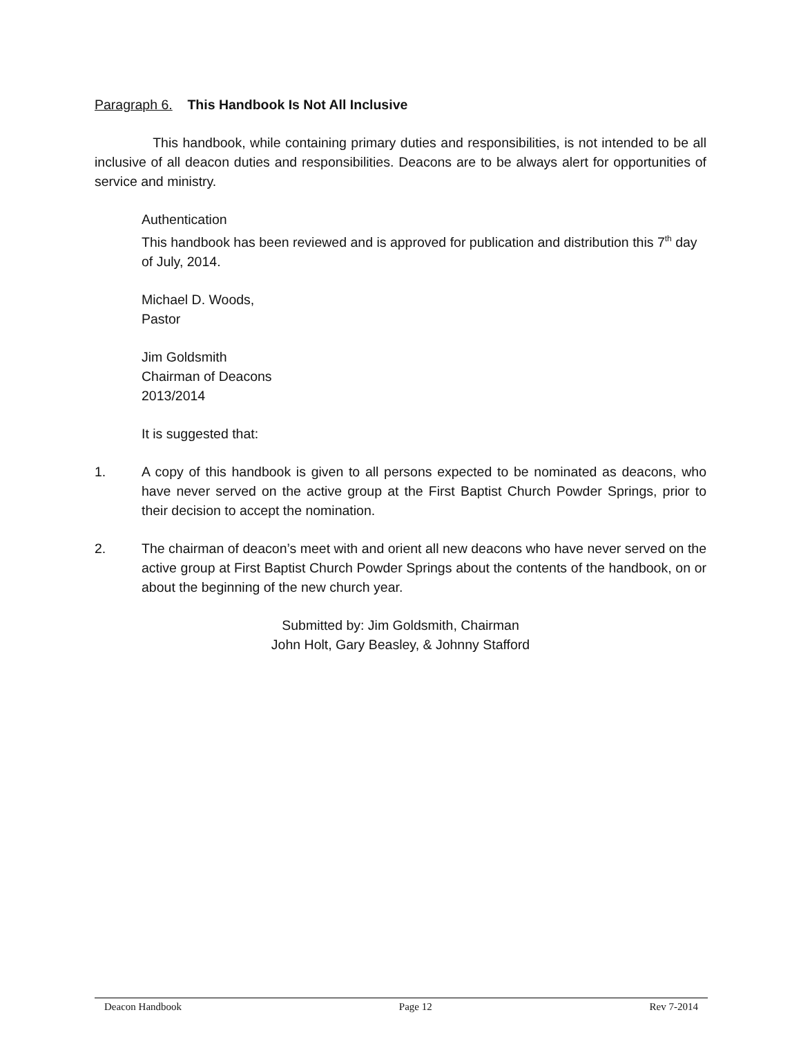Paragraph 6. This Handbook Is Not All Inclusive
This handbook, while containing primary duties and responsibilities, is not intended to be all inclusive of all deacon duties and responsibilities. Deacons are to be always alert for opportunities of service and ministry.
Authentication
This handbook has been reviewed and is approved for publication and distribution this 7<sup>th</sup> day of July, 2014.
Michael D. Woods,
Pastor
Jim Goldsmith
Chairman of Deacons
2013/2014
It is suggested that:
1. A copy of this handbook is given to all persons expected to be nominated as deacons, who have never served on the active group at the First Baptist Church Powder Springs, prior to their decision to accept the nomination.
2. The chairman of deacon’s meet with and orient all new deacons who have never served on the active group at First Baptist Church Powder Springs about the contents of the handbook, on or about the beginning of the new church year.
Submitted by: Jim Goldsmith, Chairman
John Holt, Gary Beasley, & Johnny Stafford
Deacon Handbook Page 12 Rev 7-2014